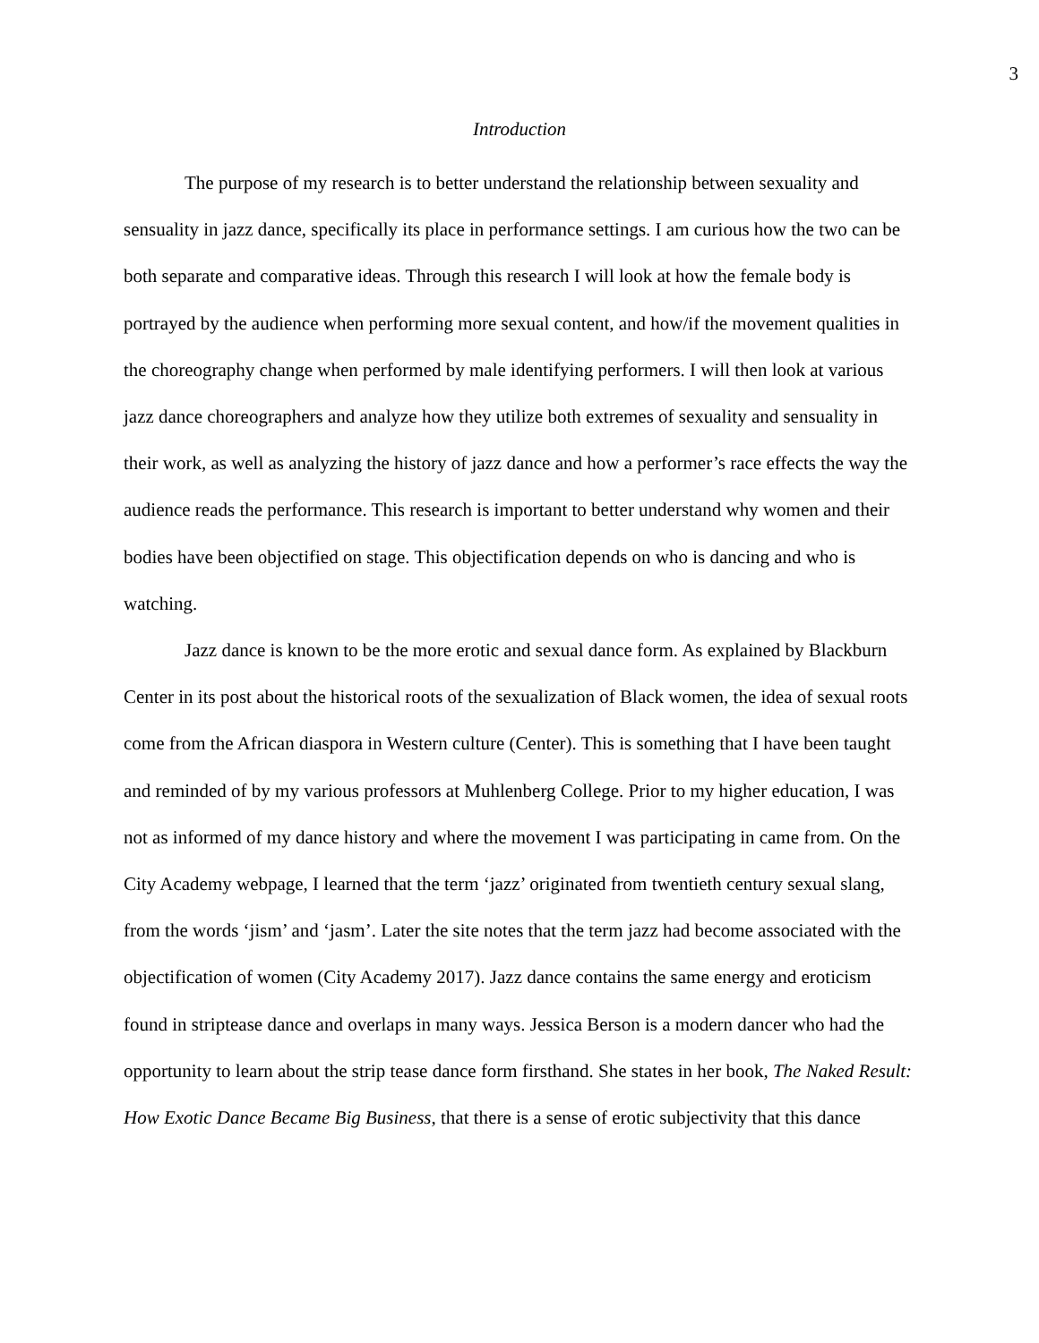3
Introduction
The purpose of my research is to better understand the relationship between sexuality and sensuality in jazz dance, specifically its place in performance settings. I am curious how the two can be both separate and comparative ideas. Through this research I will look at how the female body is portrayed by the audience when performing more sexual content, and how/if the movement qualities in the choreography change when performed by male identifying performers. I will then look at various jazz dance choreographers and analyze how they utilize both extremes of sexuality and sensuality in their work, as well as analyzing the history of jazz dance and how a performer’s race effects the way the audience reads the performance. This research is important to better understand why women and their bodies have been objectified on stage. This objectification depends on who is dancing and who is watching.
Jazz dance is known to be the more erotic and sexual dance form. As explained by Blackburn Center in its post about the historical roots of the sexualization of Black women, the idea of sexual roots come from the African diaspora in Western culture (Center). This is something that I have been taught and reminded of by my various professors at Muhlenberg College. Prior to my higher education, I was not as informed of my dance history and where the movement I was participating in came from. On the City Academy webpage, I learned that the term ‘jazz’ originated from twentieth century sexual slang, from the words ‘jism’ and ‘jasm’. Later the site notes that the term jazz had become associated with the objectification of women (City Academy 2017). Jazz dance contains the same energy and eroticism found in striptease dance and overlaps in many ways. Jessica Berson is a modern dancer who had the opportunity to learn about the strip tease dance form firsthand. She states in her book, The Naked Result: How Exotic Dance Became Big Business, that there is a sense of erotic subjectivity that this dance